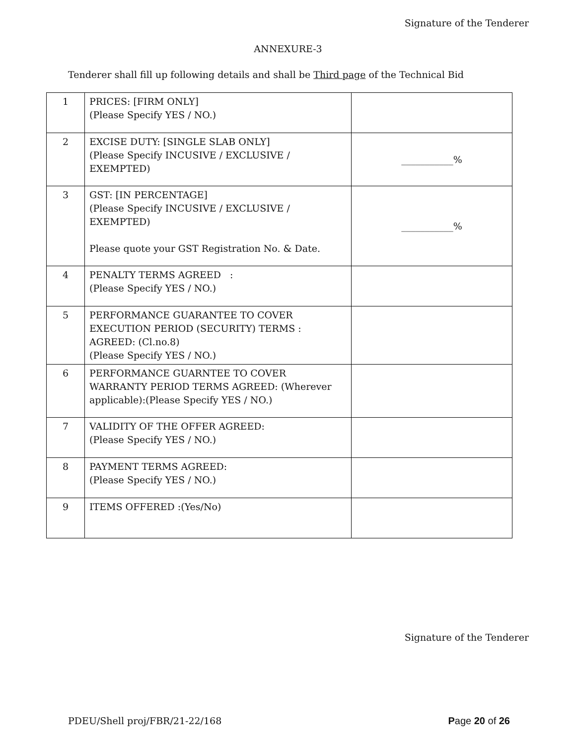Signature of the Tenderer
ANNEXURE-3
Tenderer shall fill up following details and shall be Third page of the Technical Bid
| 1 | PRICES: [FIRM ONLY] (Please Specify YES / NO.) | |
| 2 | EXCISE DUTY: [SINGLE SLAB ONLY] (Please Specify INCUSIVE / EXCLUSIVE / EXEMPTED) | ___________% |
| 3 | GST: [IN PERCENTAGE] (Please Specify INCUSIVE / EXCLUSIVE / EXEMPTED) Please quote your GST Registration No. & Date. | ___________% |
| 4 | PENALTY TERMS AGREED : (Please Specify YES / NO.) | |
| 5 | PERFORMANCE GUARANTEE TO COVER EXECUTION PERIOD (SECURITY) TERMS : AGREED: (Cl.no.8) (Please Specify YES / NO.) | |
| 6 | PERFORMANCE GUARNTEE TO COVER WARRANTY PERIOD TERMS AGREED: (Wherever applicable):(Please Specify YES / NO.) | |
| 7 | VALIDITY OF THE OFFER AGREED: (Please Specify YES / NO.) | |
| 8 | PAYMENT TERMS AGREED: (Please Specify YES / NO.) | |
| 9 | ITEMS OFFERED :(Yes/No) | |
Signature of the Tenderer
PDEU/Shell proj/FBR/21-22/168 Page 20 of 26